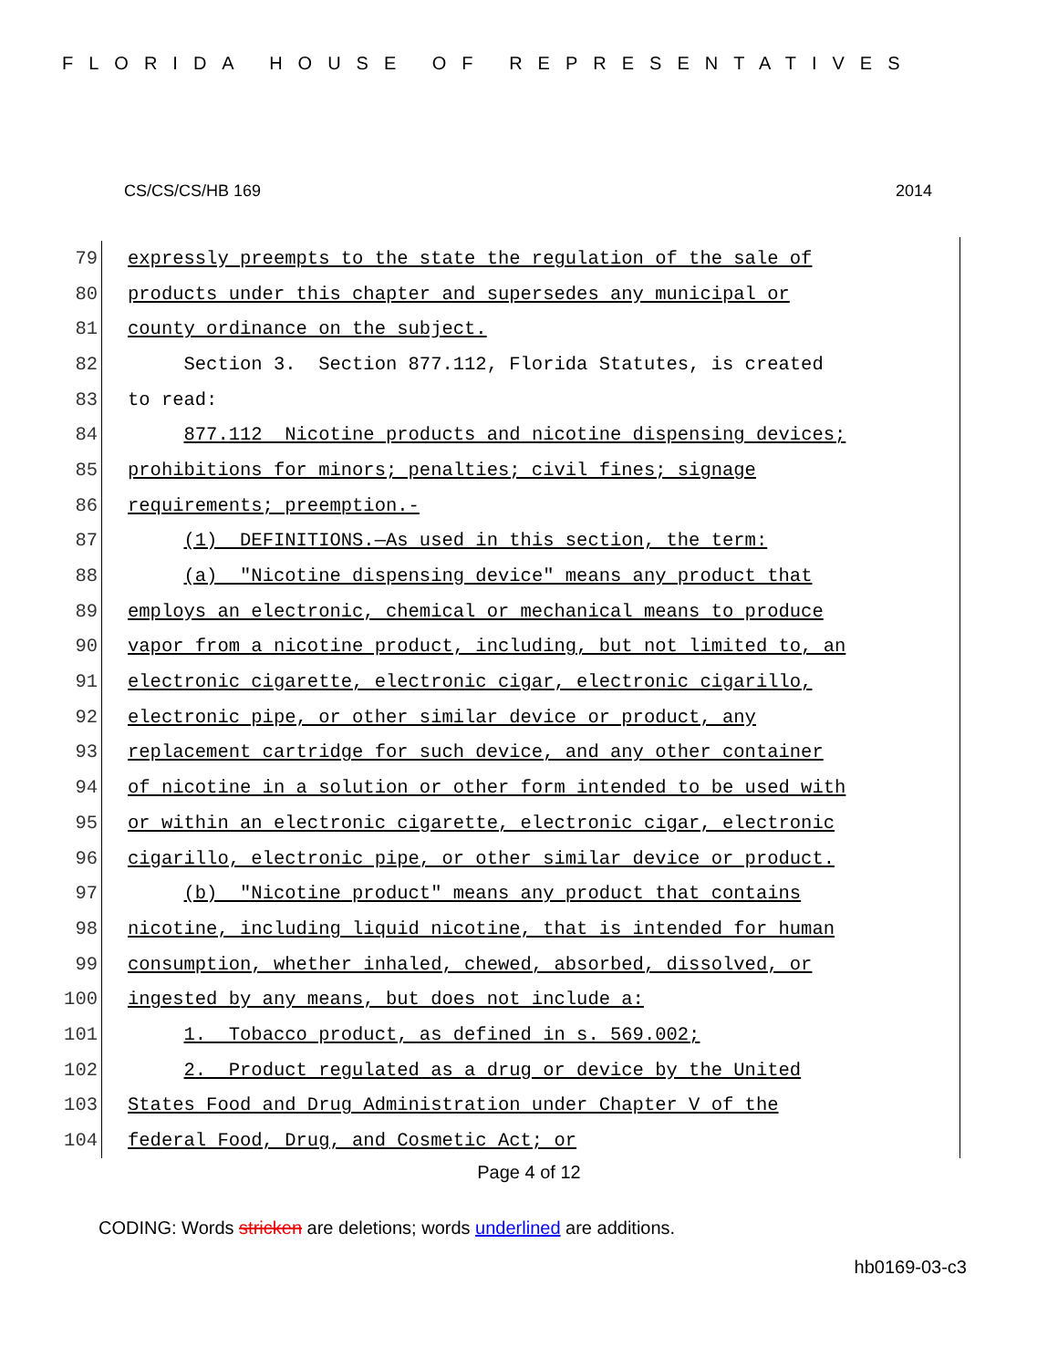FLORIDA HOUSE OF REPRESENTATIVES
CS/CS/CS/HB 169 2014
79 expressly preempts to the state the regulation of the sale of
80 products under this chapter and supersedes any municipal or
81 county ordinance on the subject.
82 Section 3. Section 877.112, Florida Statutes, is created
83 to read:
84 877.112 Nicotine products and nicotine dispensing devices;
85 prohibitions for minors; penalties; civil fines; signage
86 requirements; preemption.-
87 (1) DEFINITIONS.—As used in this section, the term:
88 (a) "Nicotine dispensing device" means any product that
89 employs an electronic, chemical or mechanical means to produce
90 vapor from a nicotine product, including, but not limited to, an
91 electronic cigarette, electronic cigar, electronic cigarillo,
92 electronic pipe, or other similar device or product, any
93 replacement cartridge for such device, and any other container
94 of nicotine in a solution or other form intended to be used with
95 or within an electronic cigarette, electronic cigar, electronic
96 cigarillo, electronic pipe, or other similar device or product.
97 (b) "Nicotine product" means any product that contains
98 nicotine, including liquid nicotine, that is intended for human
99 consumption, whether inhaled, chewed, absorbed, dissolved, or
100 ingested by any means, but does not include a:
101 1. Tobacco product, as defined in s. 569.002;
102 2. Product regulated as a drug or device by the United
103 States Food and Drug Administration under Chapter V of the
104 federal Food, Drug, and Cosmetic Act; or
Page 4 of 12
CODING: Words stricken are deletions; words underlined are additions.
hb0169-03-c3